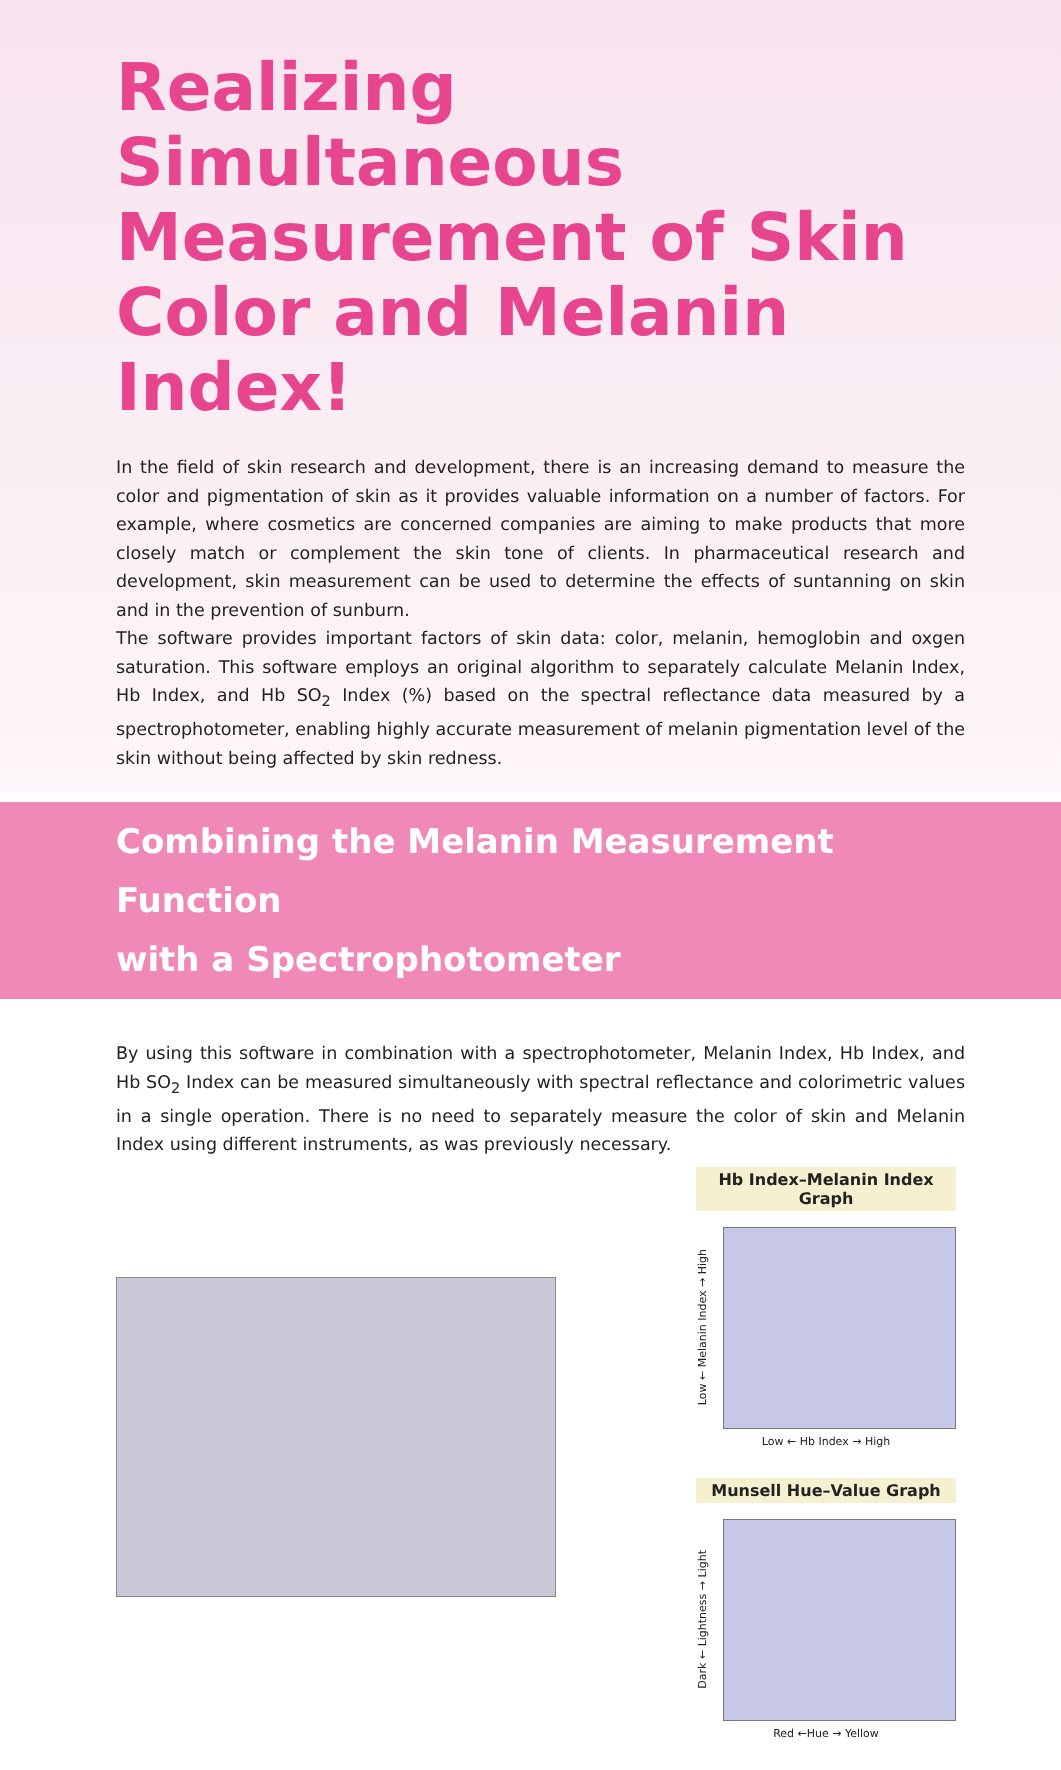Realizing Simultaneous Measurement of Skin Color and Melanin Index!
In the field of skin research and development, there is an increasing demand to measure the color and pigmentation of skin as it provides valuable information on a number of factors. For example, where cosmetics are concerned companies are aiming to make products that more closely match or complement the skin tone of clients. In pharmaceutical research and development, skin measurement can be used to determine the effects of suntanning on skin and in the prevention of sunburn.
The software provides important factors of skin data: color, melanin, hemoglobin and oxgen saturation. This software employs an original algorithm to separately calculate Melanin Index, Hb Index, and Hb SO<sub>2</sub> Index (%) based on the spectral reflectance data measured by a spectrophotometer, enabling highly accurate measurement of melanin pigmentation level of the skin without being affected by skin redness.
Combining the Melanin Measurement Function
with a Spectrophotometer
By using this software in combination with a spectrophotometer, Melanin Index, Hb Index, and Hb SO<sub>2</sub> Index can be measured simultaneously with spectral reflectance and colorimetric values in a single operation. There is no need to separately measure the color of skin and Melanin Index using different instruments, as was previously necessary.
Hb Index–Melanin Index Graph
Low ← Melanin Index → High
Low ← Hb Index → High
Munsell Hue–Value Graph
Dark ← Lightness → Light
Red ←Hue → Yellow